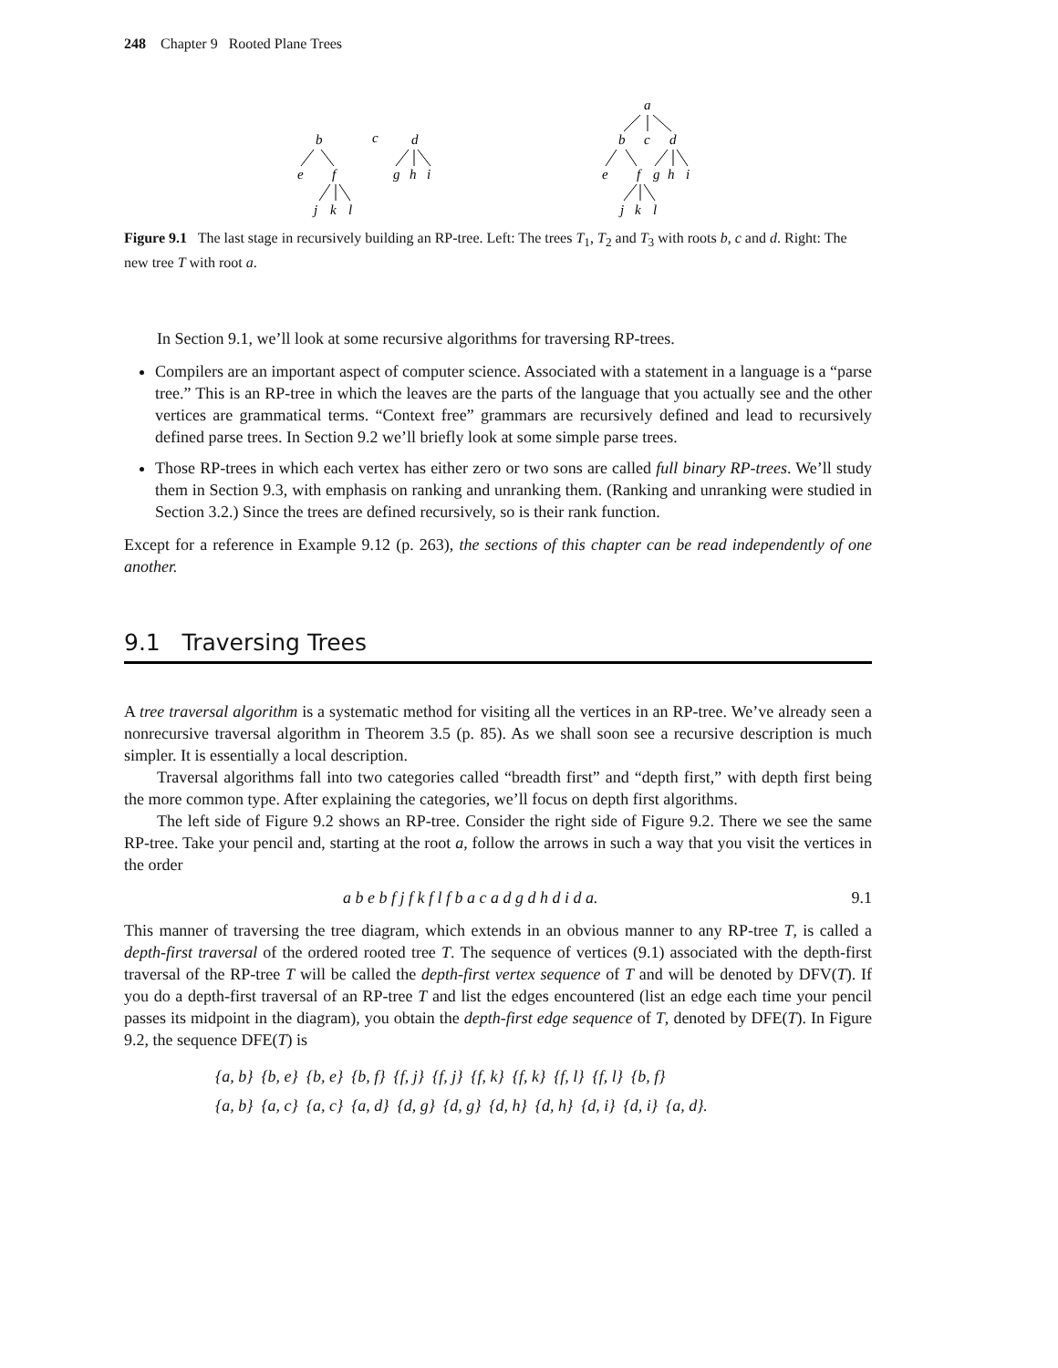248 Chapter 9 Rooted Plane Trees
b
c
d
e
f
g
h
i
j
k
l
a
b
c
d
e
f
g
h
i
j
k
l
Figure 9.1 The last stage in recursively building an RP-tree. Left: The trees T<sub>1</sub>, T<sub>2</sub> and T<sub>3</sub> with roots b, c and d. Right: The new tree T with root a.
In Section 9.1, we’ll look at some recursive algorithms for traversing RP-trees.
Compilers are an important aspect of computer science. Associated with a statement in a language is a “parse tree.” This is an RP-tree in which the leaves are the parts of the language that you actually see and the other vertices are grammatical terms. “Context free” grammars are recursively defined and lead to recursively defined parse trees. In Section 9.2 we’ll briefly look at some simple parse trees.
Those RP-trees in which each vertex has either zero or two sons are called full binary RP-trees. We’ll study them in Section 9.3, with emphasis on ranking and unranking them. (Ranking and unranking were studied in Section 3.2.) Since the trees are defined recursively, so is their rank function.
Except for a reference in Example 9.12 (p. 263), the sections of this chapter can be read independently of one another.
9.1 Traversing Trees
A tree traversal algorithm is a systematic method for visiting all the vertices in an RP-tree. We’ve already seen a nonrecursive traversal algorithm in Theorem 3.5 (p. 85). As we shall soon see a recursive description is much simpler. It is essentially a local description.
Traversal algorithms fall into two categories called “breadth first” and “depth first,” with depth first being the more common type. After explaining the categories, we’ll focus on depth first algorithms.
The left side of Figure 9.2 shows an RP-tree. Consider the right side of Figure 9.2. There we see the same RP-tree. Take your pencil and, starting at the root a, follow the arrows in such a way that you visit the vertices in the order
a b e b f j f k f l f b a c a d g d h d i d a. 9.1
This manner of traversing the tree diagram, which extends in an obvious manner to any RP-tree T, is called a depth-first traversal of the ordered rooted tree T. The sequence of vertices (9.1) associated with the depth-first traversal of the RP-tree T will be called the depth-first vertex sequence of T and will be denoted by DFV(T). If you do a depth-first traversal of an RP-tree T and list the edges encountered (list an edge each time your pencil passes its midpoint in the diagram), you obtain the depth-first edge sequence of T, denoted by DFE(T). In Figure 9.2, the sequence DFE(T) is
{a, b} {b, e} {b, e} {b, f} {f, j} {f, j} {f, k} {f, k} {f, l} {f, l} {b, f}
{a, b} {a, c} {a, c} {a, d} {d, g} {d, g} {d, h} {d, h} {d, i} {d, i} {a, d}.